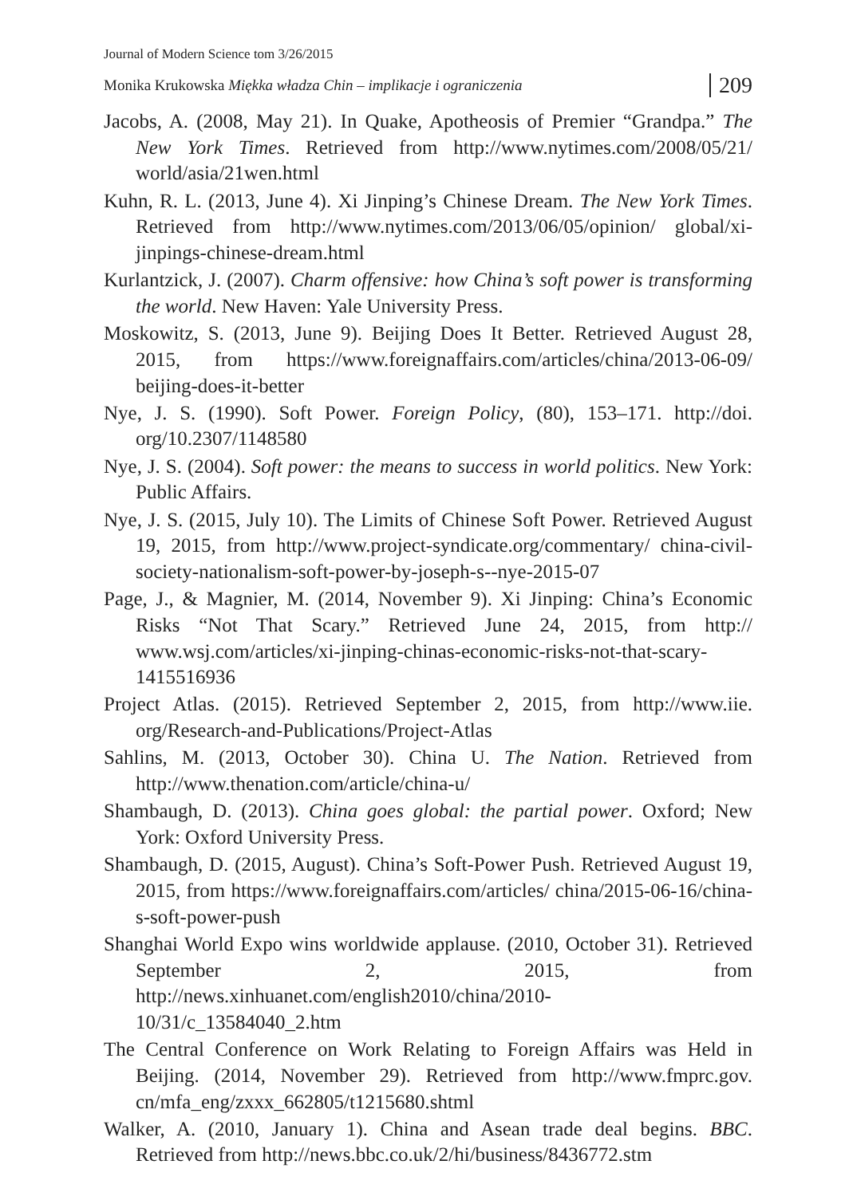Journal of Modern Science tom 3/26/2015
Monika Krukowska Miękka władza Chin – implikacje i ograniczenia 209
Jacobs, A. (2008, May 21). In Quake, Apotheosis of Premier “Grandpa.” The New York Times. Retrieved from http://www.nytimes.com/2008/05/21/ world/asia/21wen.html
Kuhn, R. L. (2013, June 4). Xi Jinping’s Chinese Dream. The New York Times. Retrieved from http://www.nytimes.com/2013/06/05/opinion/ global/xi-jinpings-chinese-dream.html
Kurlantzick, J. (2007). Charm offensive: how China’s soft power is transforming the world. New Haven: Yale University Press.
Moskowitz, S. (2013, June 9). Beijing Does It Better. Retrieved August 28, 2015, from https://www.foreignaffairs.com/articles/china/2013-06-09/ beijing-does-it-better
Nye, J. S. (1990). Soft Power. Foreign Policy, (80), 153–171. http://doi. org/10.2307/1148580
Nye, J. S. (2004). Soft power: the means to success in world politics. New York: Public Affairs.
Nye, J. S. (2015, July 10). The Limits of Chinese Soft Power. Retrieved August 19, 2015, from http://www.project-syndicate.org/commentary/ china-civil-society-nationalism-soft-power-by-joseph-s--nye-2015-07
Page, J., & Magnier, M. (2014, November 9). Xi Jinping: China’s Economic Risks “Not That Scary.” Retrieved June 24, 2015, from http:// www.wsj.com/articles/xi-jinping-chinas-economic-risks-not-that-scary-1415516936
Project Atlas. (2015). Retrieved September 2, 2015, from http://www.iie. org/Research-and-Publications/Project-Atlas
Sahlins, M. (2013, October 30). China U. The Nation. Retrieved from http://www.thenation.com/article/china-u/
Shambaugh, D. (2013). China goes global: the partial power. Oxford; New York: Oxford University Press.
Shambaugh, D. (2015, August). China’s Soft-Power Push. Retrieved August 19, 2015, from https://www.foreignaffairs.com/articles/ china/2015-06-16/china-s-soft-power-push
Shanghai World Expo wins worldwide applause. (2010, October 31). Retrieved September 2, 2015, from http://news.xinhuanet.com/english2010/china/2010-10/31/c_13584040_2.htm
The Central Conference on Work Relating to Foreign Affairs was Held in Beijing. (2014, November 29). Retrieved from http://www.fmprc.gov. cn/mfa_eng/zxxx_662805/t1215680.shtml
Walker, A. (2010, January 1). China and Asean trade deal begins. BBC. Retrieved from http://news.bbc.co.uk/2/hi/business/8436772.stm